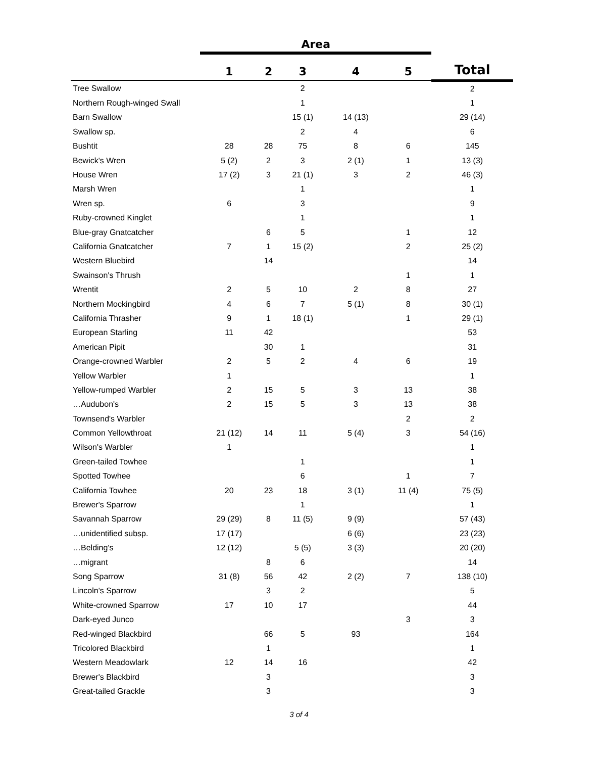| | Area | | | | | |
| --- | --- | --- | --- | --- | --- | --- |
| | 1 | 2 | 3 | 4 | 5 | Total |
| Tree Swallow | | | 2 | | | 2 |
| Northern Rough-winged Swall | | | 1 | | | 1 |
| Barn Swallow | | | 15 (1) | 14 (13) | | 29 (14) |
| Swallow sp. | | | 2 | 4 | | 6 |
| Bushtit | 28 | 28 | 75 | 8 | 6 | 145 |
| Bewick's Wren | 5 (2) | 2 | 3 | 2 (1) | 1 | 13 (3) |
| House Wren | 17 (2) | 3 | 21 (1) | 3 | 2 | 46 (3) |
| Marsh Wren | | | 1 | | | 1 |
| Wren sp. | 6 | | 3 | | | 9 |
| Ruby-crowned Kinglet | | | 1 | | | 1 |
| Blue-gray Gnatcatcher | | 6 | 5 | | 1 | 12 |
| California Gnatcatcher | 7 | 1 | 15 (2) | | 2 | 25 (2) |
| Western Bluebird | | 14 | | | | 14 |
| Swainson's Thrush | | | | | 1 | 1 |
| Wrentit | 2 | 5 | 10 | 2 | 8 | 27 |
| Northern Mockingbird | 4 | 6 | 7 | 5 (1) | 8 | 30 (1) |
| California Thrasher | 9 | 1 | 18 (1) | | 1 | 29 (1) |
| European Starling | 11 | 42 | | | | 53 |
| American Pipit | | 30 | 1 | | | 31 |
| Orange-crowned Warbler | 2 | 5 | 2 | 4 | 6 | 19 |
| Yellow Warbler | 1 | | | | | 1 |
| Yellow-rumped Warbler | 2 | 15 | 5 | 3 | 13 | 38 |
| …Audubon's | 2 | 15 | 5 | 3 | 13 | 38 |
| Townsend's Warbler | | | | | 2 | 2 |
| Common Yellowthroat | 21 (12) | 14 | 11 | 5 (4) | 3 | 54 (16) |
| Wilson's Warbler | 1 | | | | | 1 |
| Green-tailed Towhee | | | 1 | | | 1 |
| Spotted Towhee | | | 6 | | 1 | 7 |
| California Towhee | 20 | 23 | 18 | 3 (1) | 11 (4) | 75 (5) |
| Brewer's Sparrow | | | 1 | | | 1 |
| Savannah Sparrow | 29 (29) | 8 | 11 (5) | 9 (9) | | 57 (43) |
| …unidentified subsp. | 17 (17) | | | 6 (6) | | 23 (23) |
| …Belding's | 12 (12) | | 5 (5) | 3 (3) | | 20 (20) |
| …migrant | | 8 | 6 | | | 14 |
| Song Sparrow | 31 (8) | 56 | 42 | 2 (2) | 7 | 138 (10) |
| Lincoln's Sparrow | | 3 | 2 | | | 5 |
| White-crowned Sparrow | 17 | 10 | 17 | | | 44 |
| Dark-eyed Junco | | | | | 3 | 3 |
| Red-winged Blackbird | | 66 | 5 | 93 | | 164 |
| Tricolored Blackbird | | 1 | | | | 1 |
| Western Meadowlark | 12 | 14 | 16 | | | 42 |
| Brewer's Blackbird | | 3 | | | | 3 |
| Great-tailed Grackle | | 3 | | | | 3 |
3 of 4